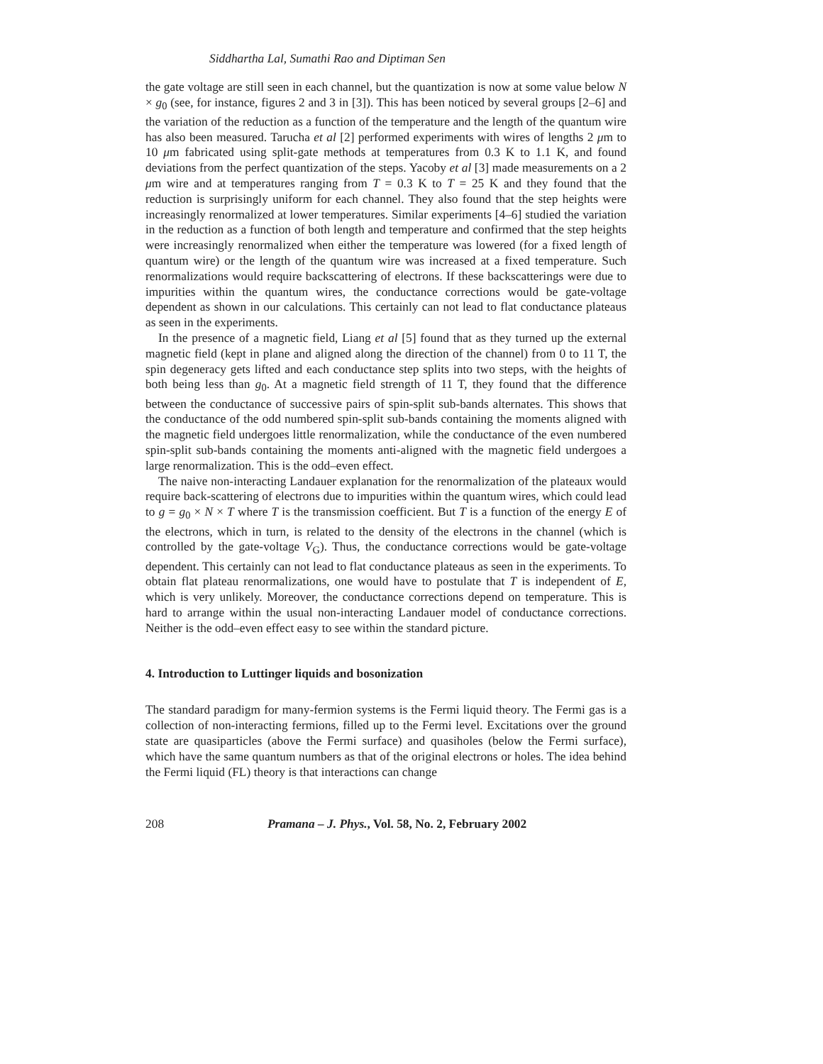Siddhartha Lal, Sumathi Rao and Diptiman Sen
the gate voltage are still seen in each channel, but the quantization is now at some value below N × g<sub>0</sub> (see, for instance, figures 2 and 3 in [3]). This has been noticed by several groups [2–6] and the variation of the reduction as a function of the temperature and the length of the quantum wire has also been measured. Tarucha et al [2] performed experiments with wires of lengths 2 μm to 10 μm fabricated using split-gate methods at temperatures from 0.3 K to 1.1 K, and found deviations from the perfect quantization of the steps. Yacoby et al [3] made measurements on a 2 μm wire and at temperatures ranging from T = 0.3 K to T = 25 K and they found that the reduction is surprisingly uniform for each channel. They also found that the step heights were increasingly renormalized at lower temperatures. Similar experiments [4–6] studied the variation in the reduction as a function of both length and temperature and confirmed that the step heights were increasingly renormalized when either the temperature was lowered (for a fixed length of quantum wire) or the length of the quantum wire was increased at a fixed temperature. Such renormalizations would require backscattering of electrons. If these backscatterings were due to impurities within the quantum wires, the conductance corrections would be gate-voltage dependent as shown in our calculations. This certainly can not lead to flat conductance plateaus as seen in the experiments.
In the presence of a magnetic field, Liang et al [5] found that as they turned up the external magnetic field (kept in plane and aligned along the direction of the channel) from 0 to 11 T, the spin degeneracy gets lifted and each conductance step splits into two steps, with the heights of both being less than g<sub>0</sub>. At a magnetic field strength of 11 T, they found that the difference between the conductance of successive pairs of spin-split sub-bands alternates. This shows that the conductance of the odd numbered spin-split sub-bands containing the moments aligned with the magnetic field undergoes little renormalization, while the conductance of the even numbered spin-split sub-bands containing the moments anti-aligned with the magnetic field undergoes a large renormalization. This is the odd–even effect.
The naive non-interacting Landauer explanation for the renormalization of the plateaux would require back-scattering of electrons due to impurities within the quantum wires, which could lead to g = g<sub>0</sub> × N × T where T is the transmission coefficient. But T is a function of the energy E of the electrons, which in turn, is related to the density of the electrons in the channel (which is controlled by the gate-voltage V<sub>G</sub>). Thus, the conductance corrections would be gate-voltage dependent. This certainly can not lead to flat conductance plateaus as seen in the experiments. To obtain flat plateau renormalizations, one would have to postulate that T is independent of E, which is very unlikely. Moreover, the conductance corrections depend on temperature. This is hard to arrange within the usual non-interacting Landauer model of conductance corrections. Neither is the odd–even effect easy to see within the standard picture.
4. Introduction to Luttinger liquids and bosonization
The standard paradigm for many-fermion systems is the Fermi liquid theory. The Fermi gas is a collection of non-interacting fermions, filled up to the Fermi level. Excitations over the ground state are quasiparticles (above the Fermi surface) and quasiholes (below the Fermi surface), which have the same quantum numbers as that of the original electrons or holes. The idea behind the Fermi liquid (FL) theory is that interactions can change
208 Pramana – J. Phys., Vol. 58, No. 2, February 2002